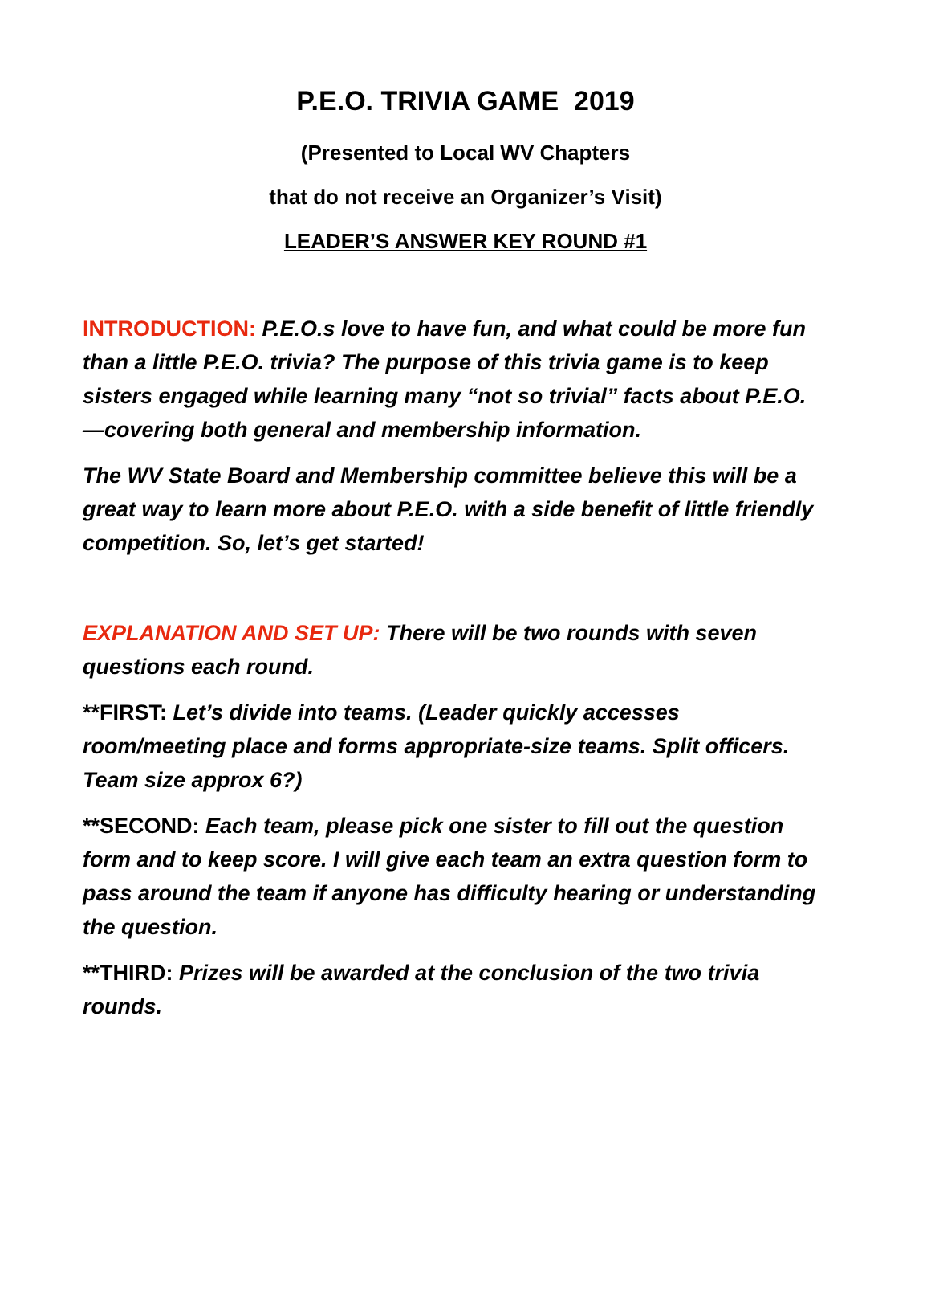P.E.O. TRIVIA GAME 2019
(Presented to Local WV Chapters
that do not receive an Organizer’s Visit)
LEADER’S ANSWER KEY ROUND #1
INTRODUCTION: P.E.O.s love to have fun, and what could be more fun than a little P.E.O. trivia? The purpose of this trivia game is to keep sisters engaged while learning many “not so trivial” facts about P.E.O.—covering both general and membership information.
The WV State Board and Membership committee believe this will be a great way to learn more about P.E.O. with a side benefit of little friendly competition. So, let’s get started!
EXPLANATION AND SET UP: There will be two rounds with seven questions each round.
**FIRST: Let’s divide into teams. (Leader quickly accesses room/meeting place and forms appropriate-size teams. Split officers. Team size approx 6?)
**SECOND: Each team, please pick one sister to fill out the question form and to keep score. I will give each team an extra question form to pass around the team if anyone has difficulty hearing or understanding the question.
**THIRD: Prizes will be awarded at the conclusion of the two trivia rounds.